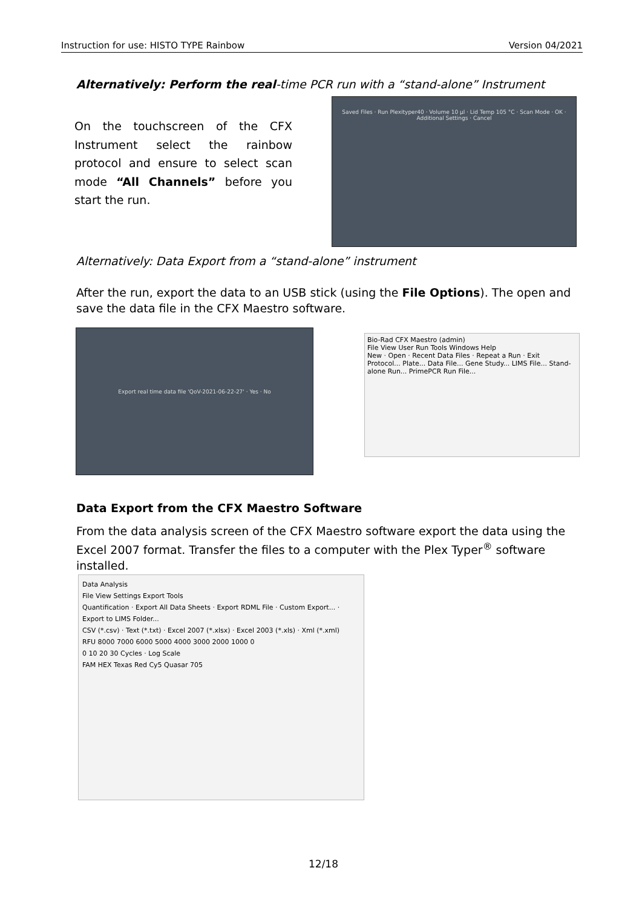Instruction for use: HISTO TYPE Rainbow Version 04/2021
Alternatively: Perform the real-time PCR run with a “stand-alone” Instrument
On the touchscreen of the CFX Instrument select the rainbow protocol and ensure to select scan mode “All Channels” before you start the run.
Saved Files · Run Plexityper40 · Volume 10 µl · Lid Temp 105 °C · Scan Mode · OK · Additional Settings · Cancel
Alternatively: Data Export from a “stand-alone” instrument
After the run, export the data to an USB stick (using the File Options). The open and save the data file in the CFX Maestro software.
Export real time data file 'QoV-2021-06-22-27' · Yes · No
Bio-Rad CFX Maestro (admin)
File View User Run Tools Windows Help
New · Open · Recent Data Files · Repeat a Run · Exit
Protocol... Plate... Data File... Gene Study... LIMS File... Stand-alone Run... PrimePCR Run File...
Data Export from the CFX Maestro Software
From the data analysis screen of the CFX Maestro software export the data using the Excel 2007 format. Transfer the files to a computer with the Plex Typer<sup>®</sup> software installed.
Data Analysis
File View Settings Export Tools
Quantification · Export All Data Sheets · Export RDML File · Custom Export... · Export to LIMS Folder...
CSV (*.csv) · Text (*.txt) · Excel 2007 (*.xlsx) · Excel 2003 (*.xls) · Xml (*.xml)
RFU 8000 7000 6000 5000 4000 3000 2000 1000 0
0 10 20 30 Cycles · Log Scale
FAM HEX Texas Red Cy5 Quasar 705
12/18